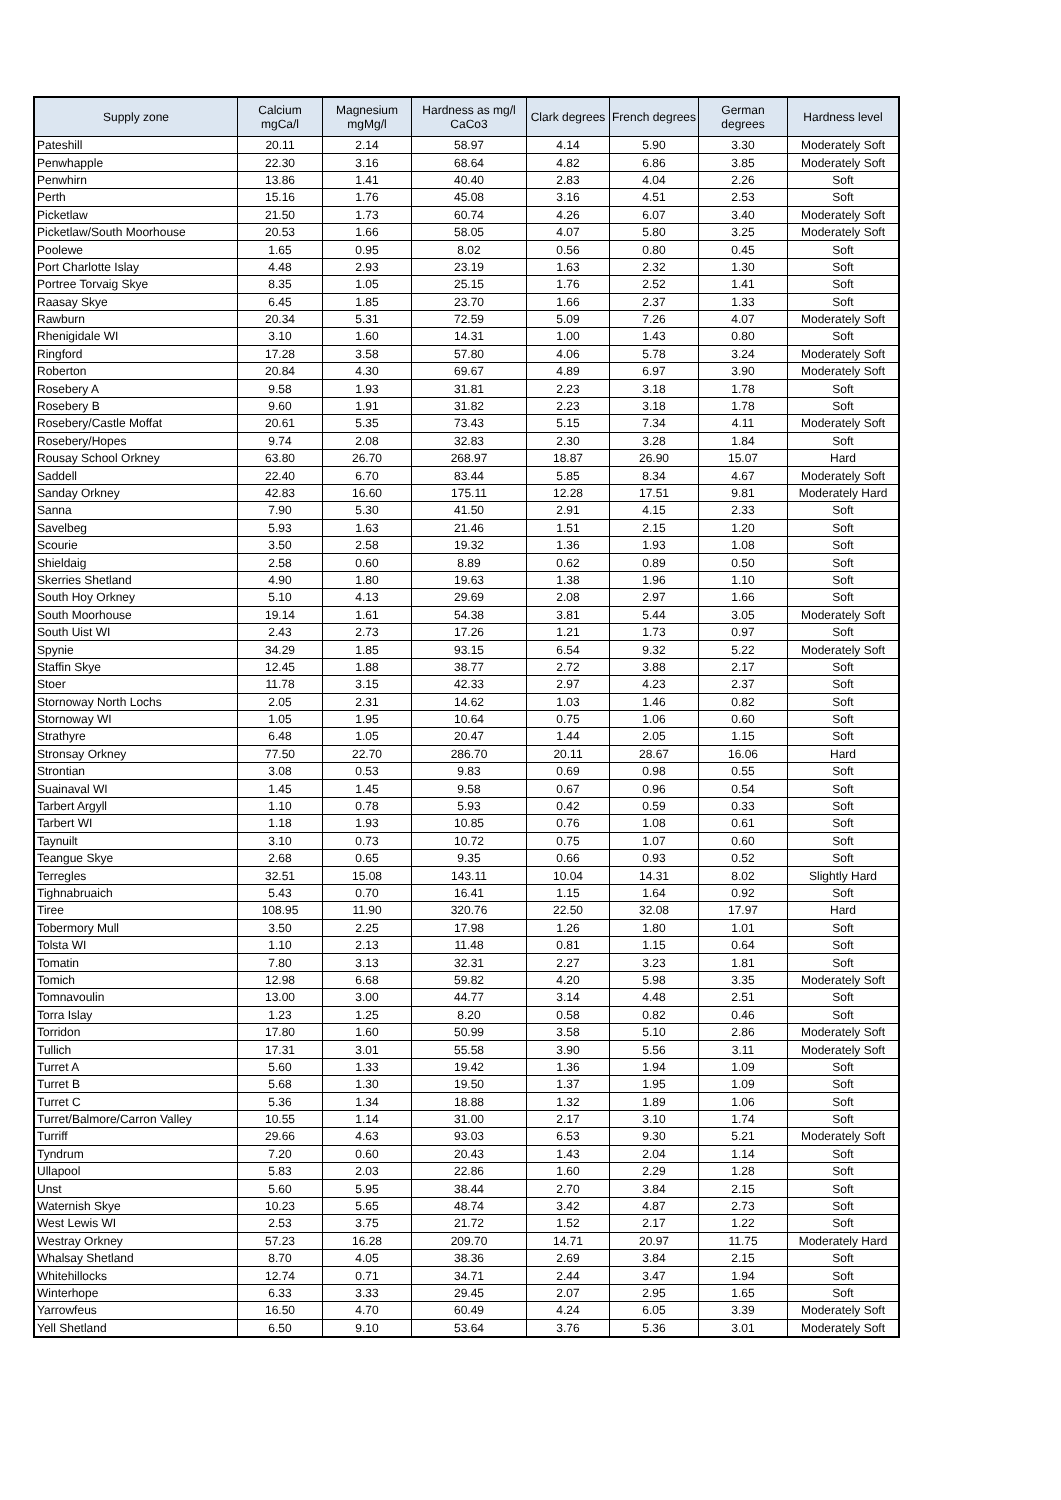| Supply zone | Calcium mgCa/l | Magnesium mgMg/l | Hardness as mg/l CaCo3 | Clark degrees | French degrees | German degrees | Hardness level |
| --- | --- | --- | --- | --- | --- | --- | --- |
| Pateshill | 20.11 | 2.14 | 58.97 | 4.14 | 5.90 | 3.30 | Moderately Soft |
| Penwhapple | 22.30 | 3.16 | 68.64 | 4.82 | 6.86 | 3.85 | Moderately Soft |
| Penwhirn | 13.86 | 1.41 | 40.40 | 2.83 | 4.04 | 2.26 | Soft |
| Perth | 15.16 | 1.76 | 45.08 | 3.16 | 4.51 | 2.53 | Soft |
| Picketlaw | 21.50 | 1.73 | 60.74 | 4.26 | 6.07 | 3.40 | Moderately Soft |
| Picketlaw/South Moorhouse | 20.53 | 1.66 | 58.05 | 4.07 | 5.80 | 3.25 | Moderately Soft |
| Poolewe | 1.65 | 0.95 | 8.02 | 0.56 | 0.80 | 0.45 | Soft |
| Port Charlotte Islay | 4.48 | 2.93 | 23.19 | 1.63 | 2.32 | 1.30 | Soft |
| Portree Torvaig Skye | 8.35 | 1.05 | 25.15 | 1.76 | 2.52 | 1.41 | Soft |
| Raasay Skye | 6.45 | 1.85 | 23.70 | 1.66 | 2.37 | 1.33 | Soft |
| Rawburn | 20.34 | 5.31 | 72.59 | 5.09 | 7.26 | 4.07 | Moderately Soft |
| Rhenigidale WI | 3.10 | 1.60 | 14.31 | 1.00 | 1.43 | 0.80 | Soft |
| Ringford | 17.28 | 3.58 | 57.80 | 4.06 | 5.78 | 3.24 | Moderately Soft |
| Roberton | 20.84 | 4.30 | 69.67 | 4.89 | 6.97 | 3.90 | Moderately Soft |
| Rosebery A | 9.58 | 1.93 | 31.81 | 2.23 | 3.18 | 1.78 | Soft |
| Rosebery B | 9.60 | 1.91 | 31.82 | 2.23 | 3.18 | 1.78 | Soft |
| Rosebery/Castle Moffat | 20.61 | 5.35 | 73.43 | 5.15 | 7.34 | 4.11 | Moderately Soft |
| Rosebery/Hopes | 9.74 | 2.08 | 32.83 | 2.30 | 3.28 | 1.84 | Soft |
| Rousay School Orkney | 63.80 | 26.70 | 268.97 | 18.87 | 26.90 | 15.07 | Hard |
| Saddell | 22.40 | 6.70 | 83.44 | 5.85 | 8.34 | 4.67 | Moderately Soft |
| Sanday Orkney | 42.83 | 16.60 | 175.11 | 12.28 | 17.51 | 9.81 | Moderately Hard |
| Sanna | 7.90 | 5.30 | 41.50 | 2.91 | 4.15 | 2.33 | Soft |
| Savelbeg | 5.93 | 1.63 | 21.46 | 1.51 | 2.15 | 1.20 | Soft |
| Scourie | 3.50 | 2.58 | 19.32 | 1.36 | 1.93 | 1.08 | Soft |
| Shieldaig | 2.58 | 0.60 | 8.89 | 0.62 | 0.89 | 0.50 | Soft |
| Skerries Shetland | 4.90 | 1.80 | 19.63 | 1.38 | 1.96 | 1.10 | Soft |
| South Hoy Orkney | 5.10 | 4.13 | 29.69 | 2.08 | 2.97 | 1.66 | Soft |
| South Moorhouse | 19.14 | 1.61 | 54.38 | 3.81 | 5.44 | 3.05 | Moderately Soft |
| South Uist WI | 2.43 | 2.73 | 17.26 | 1.21 | 1.73 | 0.97 | Soft |
| Spynie | 34.29 | 1.85 | 93.15 | 6.54 | 9.32 | 5.22 | Moderately Soft |
| Staffin Skye | 12.45 | 1.88 | 38.77 | 2.72 | 3.88 | 2.17 | Soft |
| Stoer | 11.78 | 3.15 | 42.33 | 2.97 | 4.23 | 2.37 | Soft |
| Stornoway North Lochs | 2.05 | 2.31 | 14.62 | 1.03 | 1.46 | 0.82 | Soft |
| Stornoway WI | 1.05 | 1.95 | 10.64 | 0.75 | 1.06 | 0.60 | Soft |
| Strathyre | 6.48 | 1.05 | 20.47 | 1.44 | 2.05 | 1.15 | Soft |
| Stronsay Orkney | 77.50 | 22.70 | 286.70 | 20.11 | 28.67 | 16.06 | Hard |
| Strontian | 3.08 | 0.53 | 9.83 | 0.69 | 0.98 | 0.55 | Soft |
| Suainaval WI | 1.45 | 1.45 | 9.58 | 0.67 | 0.96 | 0.54 | Soft |
| Tarbert Argyll | 1.10 | 0.78 | 5.93 | 0.42 | 0.59 | 0.33 | Soft |
| Tarbert WI | 1.18 | 1.93 | 10.85 | 0.76 | 1.08 | 0.61 | Soft |
| Taynuilt | 3.10 | 0.73 | 10.72 | 0.75 | 1.07 | 0.60 | Soft |
| Teangue Skye | 2.68 | 0.65 | 9.35 | 0.66 | 0.93 | 0.52 | Soft |
| Terregles | 32.51 | 15.08 | 143.11 | 10.04 | 14.31 | 8.02 | Slightly Hard |
| Tighnabruaich | 5.43 | 0.70 | 16.41 | 1.15 | 1.64 | 0.92 | Soft |
| Tiree | 108.95 | 11.90 | 320.76 | 22.50 | 32.08 | 17.97 | Hard |
| Tobermory Mull | 3.50 | 2.25 | 17.98 | 1.26 | 1.80 | 1.01 | Soft |
| Tolsta WI | 1.10 | 2.13 | 11.48 | 0.81 | 1.15 | 0.64 | Soft |
| Tomatin | 7.80 | 3.13 | 32.31 | 2.27 | 3.23 | 1.81 | Soft |
| Tomich | 12.98 | 6.68 | 59.82 | 4.20 | 5.98 | 3.35 | Moderately Soft |
| Tomnavoulin | 13.00 | 3.00 | 44.77 | 3.14 | 4.48 | 2.51 | Soft |
| Torra Islay | 1.23 | 1.25 | 8.20 | 0.58 | 0.82 | 0.46 | Soft |
| Torridon | 17.80 | 1.60 | 50.99 | 3.58 | 5.10 | 2.86 | Moderately Soft |
| Tullich | 17.31 | 3.01 | 55.58 | 3.90 | 5.56 | 3.11 | Moderately Soft |
| Turret A | 5.60 | 1.33 | 19.42 | 1.36 | 1.94 | 1.09 | Soft |
| Turret B | 5.68 | 1.30 | 19.50 | 1.37 | 1.95 | 1.09 | Soft |
| Turret C | 5.36 | 1.34 | 18.88 | 1.32 | 1.89 | 1.06 | Soft |
| Turret/Balmore/Carron Valley | 10.55 | 1.14 | 31.00 | 2.17 | 3.10 | 1.74 | Soft |
| Turriff | 29.66 | 4.63 | 93.03 | 6.53 | 9.30 | 5.21 | Moderately Soft |
| Tyndrum | 7.20 | 0.60 | 20.43 | 1.43 | 2.04 | 1.14 | Soft |
| Ullapool | 5.83 | 2.03 | 22.86 | 1.60 | 2.29 | 1.28 | Soft |
| Unst | 5.60 | 5.95 | 38.44 | 2.70 | 3.84 | 2.15 | Soft |
| Waternish Skye | 10.23 | 5.65 | 48.74 | 3.42 | 4.87 | 2.73 | Soft |
| West Lewis WI | 2.53 | 3.75 | 21.72 | 1.52 | 2.17 | 1.22 | Soft |
| Westray Orkney | 57.23 | 16.28 | 209.70 | 14.71 | 20.97 | 11.75 | Moderately Hard |
| Whalsay Shetland | 8.70 | 4.05 | 38.36 | 2.69 | 3.84 | 2.15 | Soft |
| Whitehillocks | 12.74 | 0.71 | 34.71 | 2.44 | 3.47 | 1.94 | Soft |
| Winterhope | 6.33 | 3.33 | 29.45 | 2.07 | 2.95 | 1.65 | Soft |
| Yarrowfeus | 16.50 | 4.70 | 60.49 | 4.24 | 6.05 | 3.39 | Moderately Soft |
| Yell Shetland | 6.50 | 9.10 | 53.64 | 3.76 | 5.36 | 3.01 | Moderately Soft |